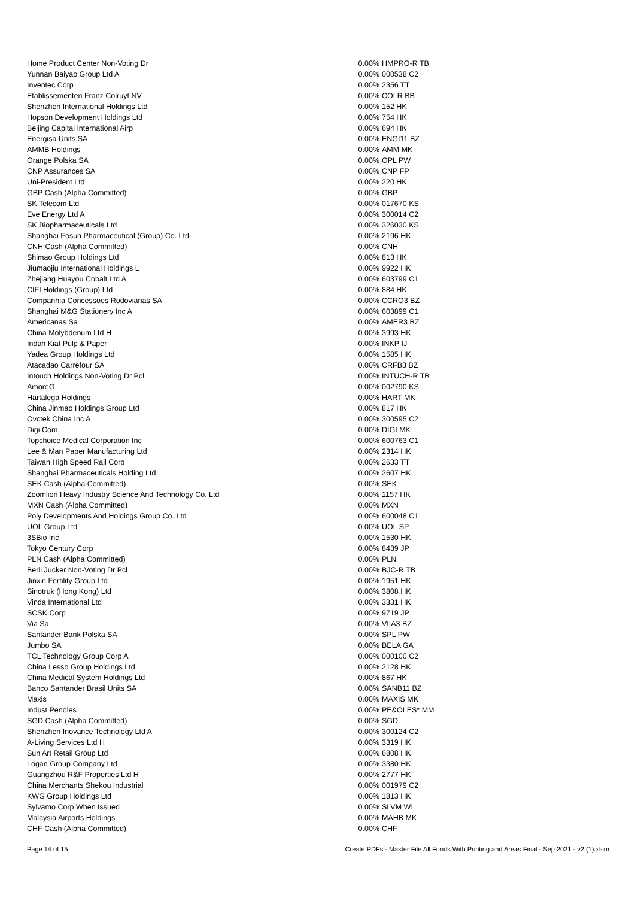| Home Product Center Non-Voting Dr | 0.00% | HMPRO-R TB |
| Yunnan Baiyao Group Ltd A | 0.00% | 000538 C2 |
| Inventec Corp | 0.00% | 2356 TT |
| Etablissementen Franz Colruyt NV | 0.00% | COLR BB |
| Shenzhen International Holdings Ltd | 0.00% | 152 HK |
| Hopson Development Holdings Ltd | 0.00% | 754 HK |
| Beijing Capital International Airp | 0.00% | 694 HK |
| Energisa Units SA | 0.00% | ENGI11 BZ |
| AMMB Holdings | 0.00% | AMM MK |
| Orange Polska SA | 0.00% | OPL PW |
| CNP Assurances SA | 0.00% | CNP FP |
| Uni-President Ltd | 0.00% | 220 HK |
| GBP Cash (Alpha Committed) | 0.00% | GBP |
| SK Telecom Ltd | 0.00% | 017670 KS |
| Eve Energy Ltd A | 0.00% | 300014 C2 |
| SK Biopharmaceuticals Ltd | 0.00% | 326030 KS |
| Shanghai Fosun Pharmaceutical (Group) Co. Ltd | 0.00% | 2196 HK |
| CNH Cash (Alpha Committed) | 0.00% | CNH |
| Shimao Group Holdings Ltd | 0.00% | 813 HK |
| Jiumaojiu International Holdings L | 0.00% | 9922 HK |
| Zhejiang Huayou Cobalt Ltd A | 0.00% | 603799 C1 |
| CIFI Holdings (Group) Ltd | 0.00% | 884 HK |
| Companhia Concessoes Rodoviarias SA | 0.00% | CCRO3 BZ |
| Shanghai M&G Stationery Inc A | 0.00% | 603899 C1 |
| Americanas Sa | 0.00% | AMER3 BZ |
| China Molybdenum Ltd H | 0.00% | 3993 HK |
| Indah Kiat Pulp & Paper | 0.00% | INKP IJ |
| Yadea Group Holdings Ltd | 0.00% | 1585 HK |
| Atacadao Carrefour SA | 0.00% | CRFB3 BZ |
| Intouch Holdings Non-Voting Dr Pcl | 0.00% | INTUCH-R TB |
| AmoreG | 0.00% | 002790 KS |
| Hartalega Holdings | 0.00% | HART MK |
| China Jinmao Holdings Group Ltd | 0.00% | 817 HK |
| Ovctek China Inc A | 0.00% | 300595 C2 |
| Digi.Com | 0.00% | DIGI MK |
| Topchoice Medical Corporation Inc | 0.00% | 600763 C1 |
| Lee & Man Paper Manufacturing Ltd | 0.00% | 2314 HK |
| Taiwan High Speed Rail Corp | 0.00% | 2633 TT |
| Shanghai Pharmaceuticals Holding Ltd | 0.00% | 2607 HK |
| SEK Cash (Alpha Committed) | 0.00% | SEK |
| Zoomlion Heavy Industry Science And Technology Co. Ltd | 0.00% | 1157 HK |
| MXN Cash (Alpha Committed) | 0.00% | MXN |
| Poly Developments And Holdings Group Co. Ltd | 0.00% | 600048 C1 |
| UOL Group Ltd | 0.00% | UOL SP |
| 3SBio Inc | 0.00% | 1530 HK |
| Tokyo Century Corp | 0.00% | 8439 JP |
| PLN Cash (Alpha Committed) | 0.00% | PLN |
| Berli Jucker Non-Voting Dr Pcl | 0.00% | BJC-R TB |
| Jinxin Fertility Group Ltd | 0.00% | 1951 HK |
| Sinotruk (Hong Kong) Ltd | 0.00% | 3808 HK |
| Vinda International Ltd | 0.00% | 3331 HK |
| SCSK Corp | 0.00% | 9719 JP |
| Via Sa | 0.00% | VIIA3 BZ |
| Santander Bank Polska SA | 0.00% | SPL PW |
| Jumbo SA | 0.00% | BELA GA |
| TCL Technology Group Corp A | 0.00% | 000100 C2 |
| China Lesso Group Holdings Ltd | 0.00% | 2128 HK |
| China Medical System Holdings Ltd | 0.00% | 867 HK |
| Banco Santander Brasil Units SA | 0.00% | SANB11 BZ |
| Maxis | 0.00% | MAXIS MK |
| Indust Penoles | 0.00% | PE&OLES* MM |
| SGD Cash (Alpha Committed) | 0.00% | SGD |
| Shenzhen Inovance Technology Ltd A | 0.00% | 300124 C2 |
| A-Living Services Ltd H | 0.00% | 3319 HK |
| Sun Art Retail Group Ltd | 0.00% | 6808 HK |
| Logan Group Company Ltd | 0.00% | 3380 HK |
| Guangzhou R&F Properties Ltd H | 0.00% | 2777 HK |
| China Merchants Shekou Industrial | 0.00% | 001979 C2 |
| KWG Group Holdings Ltd | 0.00% | 1813 HK |
| Sylvamo Corp When Issued | 0.00% | SLVM WI |
| Malaysia Airports Holdings | 0.00% | MAHB MK |
| CHF Cash (Alpha Committed) | 0.00% | CHF |
Page 14 of 15 Create PDFs - Master File All Funds With Printing and Areas Final - Sep 2021 - v2 (1).xlsm